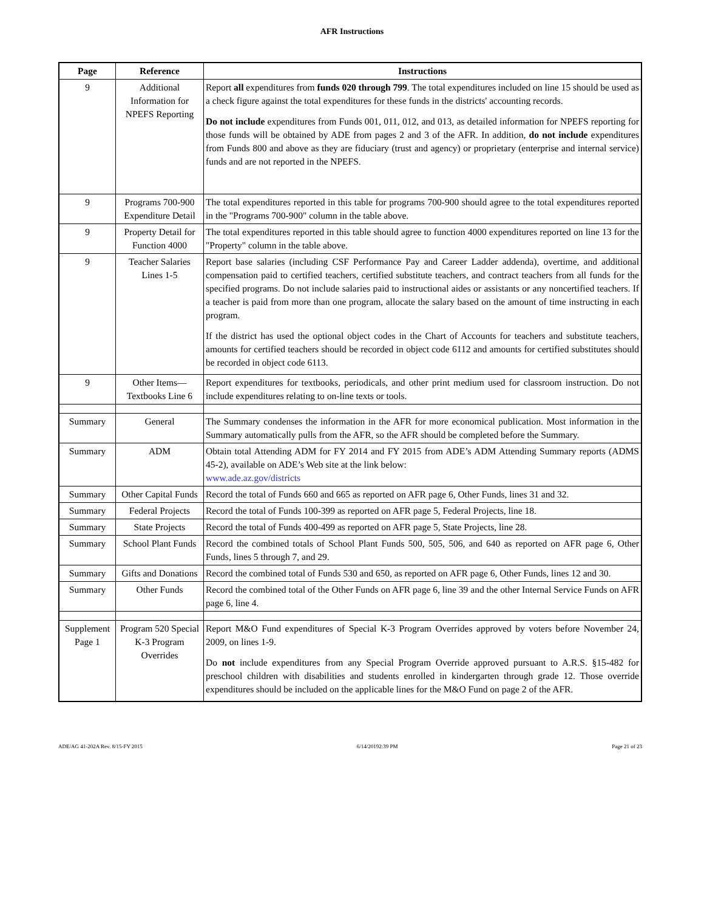AFR Instructions
| Page | Reference | Instructions |
| --- | --- | --- |
| 9 | Additional Information for NPEFS Reporting | Report all expenditures from funds 020 through 799 . The total expenditures included on line 15 should be used as a check figure against the total expenditures for these funds in the districts' accounting records. Do not include expenditures from Funds 001, 011, 012, and 013, as detailed information for NPEFS reporting for those funds will be obtained by ADE from pages 2 and 3 of the AFR. In addition, do not include expenditures from Funds 800 and above as they are fiduciary (trust and agency) or proprietary (enterprise and internal service) funds and are not reported in the NPEFS. |
| 9 | Programs 700-900 Expenditure Detail | The total expenditures reported in this table for programs 700-900 should agree to the total expenditures reported in the "Programs 700-900" column in the table above. |
| 9 | Property Detail for Function 4000 | The total expenditures reported in this table should agree to function 4000 expenditures reported on line 13 for the "Property" column in the table above. |
| 9 | Teacher Salaries Lines 1-5 | Report base salaries (including CSF Performance Pay and Career Ladder addenda), overtime, and additional compensation paid to certified teachers, certified substitute teachers, and contract teachers from all funds for the specified programs. Do not include salaries paid to instructional aides or assistants or any noncertified teachers. If a teacher is paid from more than one program, allocate the salary based on the amount of time instructing in each program. If the district has used the optional object codes in the Chart of Accounts for teachers and substitute teachers, amounts for certified teachers should be recorded in object code 6112 and amounts for certified substitutes should be recorded in object code 6113. |
| 9 | Other Items— Textbooks Line 6 | Report expenditures for textbooks, periodicals, and other print medium used for classroom instruction. Do not include expenditures relating to on-line texts or tools. |
| Summary | General | The Summary condenses the information in the AFR for more economical publication. Most information in the Summary automatically pulls from the AFR, so the AFR should be completed before the Summary. |
| Summary | ADM | Obtain total Attending ADM for FY 2014 and FY 2015 from ADE’s ADM Attending Summary reports (ADMS 45-2), available on ADE’s Web site at the link below: www.ade.az.gov/districts |
| Summary | Other Capital Funds | Record the total of Funds 660 and 665 as reported on AFR page 6, Other Funds, lines 31 and 32. |
| Summary | Federal Projects | Record the total of Funds 100-399 as reported on AFR page 5, Federal Projects, line 18. |
| Summary | State Projects | Record the total of Funds 400-499 as reported on AFR page 5, State Projects, line 28. |
| Summary | School Plant Funds | Record the combined totals of School Plant Funds 500, 505, 506, and 640 as reported on AFR page 6, Other Funds, lines 5 through 7, and 29. |
| Summary | Gifts and Donations | Record the combined total of Funds 530 and 650, as reported on AFR page 6, Other Funds, lines 12 and 30. |
| Summary | Other Funds | Record the combined total of the Other Funds on AFR page 6, line 39 and the other Internal Service Funds on AFR page 6, line 4. |
| Supplement Page 1 | Program 520 Special K-3 Program Overrides | Report M&O Fund expenditures of Special K-3 Program Overrides approved by voters before November 24, 2009, on lines 1-9. Do not include expenditures from any Special Program Override approved pursuant to A.R.S. §15-482 for preschool children with disabilities and students enrolled in kindergarten through grade 12. Those override expenditures should be included on the applicable lines for the M&O Fund on page 2 of the AFR. |
ADE/AG 41-202A Rev. 8/15-FY 2015 6/14/20192:39 PM Page 21 of 23